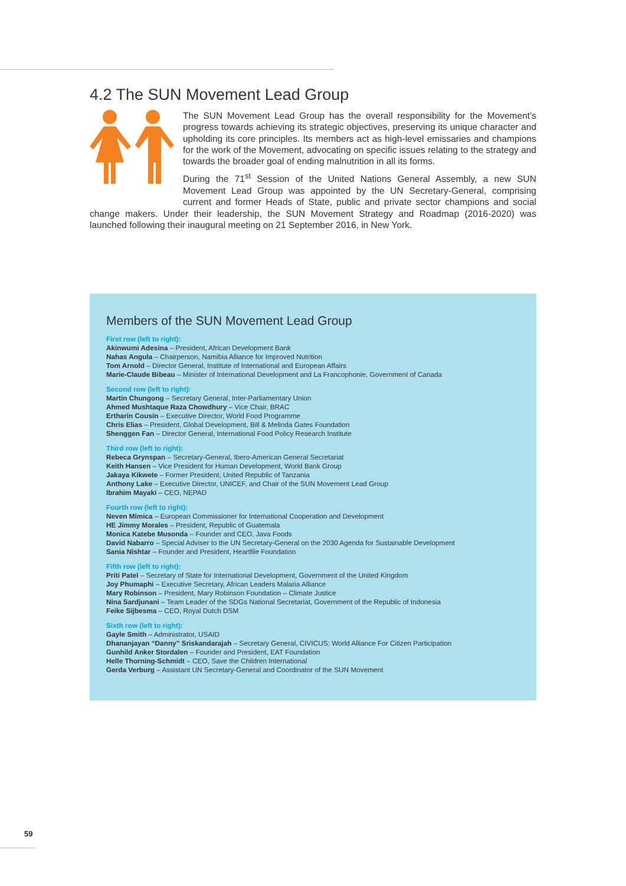4.2 The SUN Movement Lead Group
The SUN Movement Lead Group has the overall responsibility for the Movement’s progress towards achieving its strategic objectives, preserving its unique character and upholding its core principles. Its members act as high-level emissaries and champions for the work of the Movement, advocating on specific issues relating to the strategy and towards the broader goal of ending malnutrition in all its forms.
During the 71<sup>st</sup> Session of the United Nations General Assembly, a new SUN Movement Lead Group was appointed by the UN Secretary-General, comprising current and former Heads of State, public and private sector champions and social change makers. Under their leadership, the SUN Movement Strategy and Roadmap (2016-2020) was launched following their inaugural meeting on 21 September 2016, in New York.
Members of the SUN Movement Lead Group
First row (left to right):
Akinwumi Adesina – President, African Development Bank
Nahas Angula – Chairperson, Namibia Alliance for Improved Nutrition
Tom Arnold – Director General, Institute of International and European Affairs
Marie-Claude Bibeau – Minister of International Development and La Francophonie, Government of Canada
Second row (left to right):
Martin Chungong – Secretary General, Inter-Parliamentary Union
Ahmed Mushtaque Raza Chowdhury – Vice Chair, BRAC
Ertharin Cousin – Executive Director, World Food Programme
Chris Elias – President, Global Development, Bill & Melinda Gates Foundation
Shenggen Fan – Director General, International Food Policy Research Institute
Third row (left to right):
Rebeca Grynspan – Secretary-General, Ibero-American General Secretariat
Keith Hansen – Vice President for Human Development, World Bank Group
Jakaya Kikwete – Former President, United Republic of Tanzania
Anthony Lake – Executive Director, UNICEF, and Chair of the SUN Movement Lead Group
Ibrahim Mayaki – CEO, NEPAD
Fourth row (left to right):
Neven Mimica – European Commissioner for International Cooperation and Development
HE Jimmy Morales – President, Republic of Guatemala
Monica Katebe Musonda – Founder and CEO, Java Foods
David Nabarro – Special Adviser to the UN Secretary-General on the 2030 Agenda for Sustainable Development
Sania Nishtar – Founder and President, Heartfile Foundation
Fifth row (left to right):
Priti Patel – Secretary of State for International Development, Government of the United Kingdom
Joy Phumaphi – Executive Secretary, African Leaders Malaria Alliance
Mary Robinson – President, Mary Robinson Foundation – Climate Justice
Nina Sardjunani – Team Leader of the SDGs National Secretariat, Government of the Republic of Indonesia
Feike Sijbesma – CEO, Royal Dutch DSM
Sixth row (left to right):
Gayle Smith – Administrator, USAID
Dhananjayan “Danny” Sriskandarajah – Secretary General, CIVICUS: World Alliance For Citizen Participation
Gunhild Anker Stordalen – Founder and President, EAT Foundation
Helle Thorning-Schmidt – CEO, Save the Children International
Gerda Verburg – Assistant UN Secretary-General and Coordinator of the SUN Movement
59